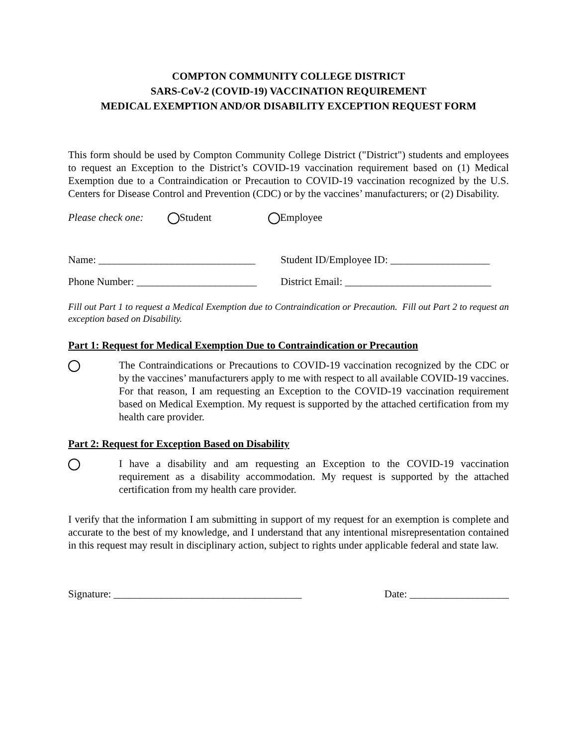COMPTON COMMUNITY COLLEGE DISTRICT
SARS-CoV-2 (COVID-19) VACCINATION REQUIREMENT
MEDICAL EXEMPTION AND/OR DISABILITY EXCEPTION REQUEST FORM
This form should be used by Compton Community College District ("District") students and employees to request an Exception to the District’s COVID-19 vaccination requirement based on (1) Medical Exemption due to a Contraindication or Precaution to COVID-19 vaccination recognized by the U.S. Centers for Disease Control and Prevention (CDC) or by the vaccines’ manufacturers; or (2) Disability.
Please check one: Student Employee
Name: ______________________________ Student ID/Employee ID: ___________________
Phone Number: _______________________ District Email: ____________________________
Fill out Part 1 to request a Medical Exemption due to Contraindication or Precaution. Fill out Part 2 to request an exception based on Disability.
Part 1: Request for Medical Exemption Due to Contraindication or Precaution
The Contraindications or Precautions to COVID-19 vaccination recognized by the CDC or by the vaccines’ manufacturers apply to me with respect to all available COVID-19 vaccines. For that reason, I am requesting an Exception to the COVID-19 vaccination requirement based on Medical Exemption. My request is supported by the attached certification from my health care provider.
Part 2: Request for Exception Based on Disability
I have a disability and am requesting an Exception to the COVID-19 vaccination requirement as a disability accommodation. My request is supported by the attached certification from my health care provider.
I verify that the information I am submitting in support of my request for an exemption is complete and accurate to the best of my knowledge, and I understand that any intentional misrepresentation contained in this request may result in disciplinary action, subject to rights under applicable federal and state law.
Signature: ____________________________________ Date: ___________________